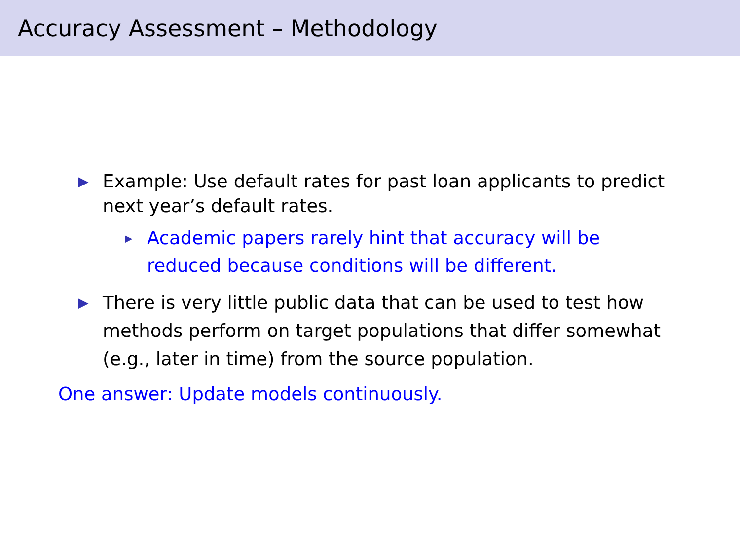Accuracy Assessment – Methodology
▶
Example: Use default rates for past loan applicants to predict next year’s default rates.
▶
Academic papers rarely hint that accuracy will be reduced because conditions will be different.
▶
There is very little public data that can be used to test how methods perform on target populations that differ somewhat (e.g., later in time) from the source population.
One answer: Update models continuously.